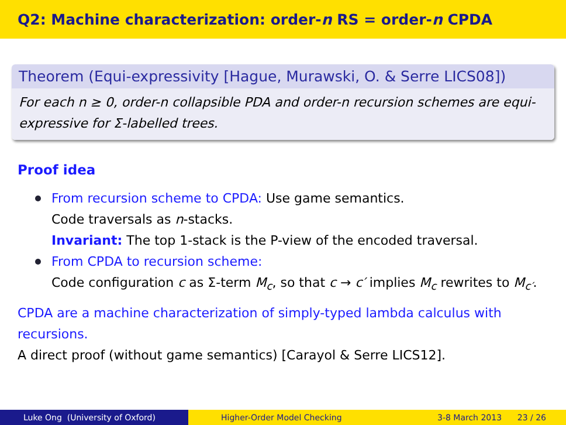Q2: Machine characterization: order- n RS = order- n CPDA
Theorem (Equi-expressivity [Hague, Murawski, O. & Serre LICS08])
For each n ≥ 0, order-n collapsible PDA and order-n recursion schemes are equi-expressive for Σ-labelled trees.
Proof idea
From recursion scheme to CPDA: Use game semantics.
Code traversals as n-stacks.
Invariant: The top 1-stack is the P-view of the encoded traversal.
From CPDA to recursion scheme:
Code configuration c as Σ-term M<sub>c</sub>, so that c → c′ implies M<sub>c</sub> rewrites to M<sub>c′</sub>.
CPDA are a machine characterization of simply-typed lambda calculus with recursions.
A direct proof (without game semantics) [Carayol & Serre LICS12].
Luke Ong (University of Oxford) Higher-Order Model Checking 3-8 March 2013 23 / 26